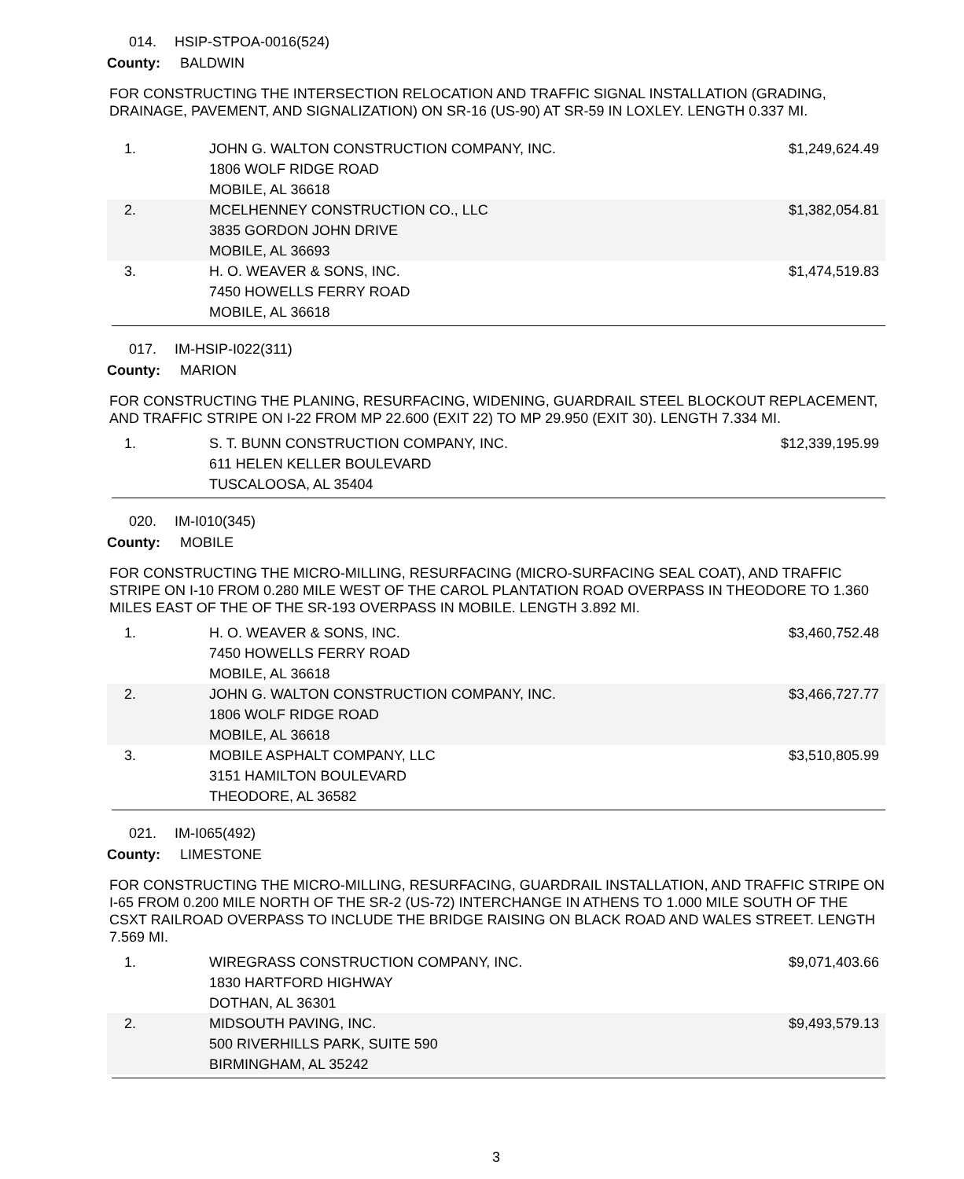014. HSIP-STPOA-0016(524)
County: BALDWIN
FOR CONSTRUCTING THE INTERSECTION RELOCATION AND TRAFFIC SIGNAL INSTALLATION (GRADING, DRAINAGE, PAVEMENT, AND SIGNALIZATION) ON SR-16 (US-90) AT SR-59 IN LOXLEY. LENGTH 0.337 MI.
| 1. | JOHN G. WALTON CONSTRUCTION COMPANY, INC. 1806 WOLF RIDGE ROAD MOBILE, AL 36618 | $1,249,624.49 |
| 2. | MCELHENNEY CONSTRUCTION CO., LLC 3835 GORDON JOHN DRIVE MOBILE, AL 36693 | $1,382,054.81 |
| 3. | H. O. WEAVER & SONS, INC. 7450 HOWELLS FERRY ROAD MOBILE, AL 36618 | $1,474,519.83 |
017. IM-HSIP-I022(311)
County: MARION
FOR CONSTRUCTING THE PLANING, RESURFACING, WIDENING, GUARDRAIL STEEL BLOCKOUT REPLACEMENT, AND TRAFFIC STRIPE ON I-22 FROM MP 22.600 (EXIT 22) TO MP 29.950 (EXIT 30). LENGTH 7.334 MI.
| 1. | S. T. BUNN CONSTRUCTION COMPANY, INC. 611 HELEN KELLER BOULEVARD TUSCALOOSA, AL 35404 | $12,339,195.99 |
020. IM-I010(345)
County: MOBILE
FOR CONSTRUCTING THE MICRO-MILLING, RESURFACING (MICRO-SURFACING SEAL COAT), AND TRAFFIC STRIPE ON I-10 FROM 0.280 MILE WEST OF THE CAROL PLANTATION ROAD OVERPASS IN THEODORE TO 1.360 MILES EAST OF THE OF THE SR-193 OVERPASS IN MOBILE. LENGTH 3.892 MI.
| 1. | H. O. WEAVER & SONS, INC. 7450 HOWELLS FERRY ROAD MOBILE, AL 36618 | $3,460,752.48 |
| 2. | JOHN G. WALTON CONSTRUCTION COMPANY, INC. 1806 WOLF RIDGE ROAD MOBILE, AL 36618 | $3,466,727.77 |
| 3. | MOBILE ASPHALT COMPANY, LLC 3151 HAMILTON BOULEVARD THEODORE, AL 36582 | $3,510,805.99 |
021. IM-I065(492)
County: LIMESTONE
FOR CONSTRUCTING THE MICRO-MILLING, RESURFACING, GUARDRAIL INSTALLATION, AND TRAFFIC STRIPE ON I-65 FROM 0.200 MILE NORTH OF THE SR-2 (US-72) INTERCHANGE IN ATHENS TO 1.000 MILE SOUTH OF THE CSXT RAILROAD OVERPASS TO INCLUDE THE BRIDGE RAISING ON BLACK ROAD AND WALES STREET. LENGTH 7.569 MI.
| 1. | WIREGRASS CONSTRUCTION COMPANY, INC. 1830 HARTFORD HIGHWAY DOTHAN, AL 36301 | $9,071,403.66 |
| 2. | MIDSOUTH PAVING, INC. 500 RIVERHILLS PARK, SUITE 590 BIRMINGHAM, AL 35242 | $9,493,579.13 |
3